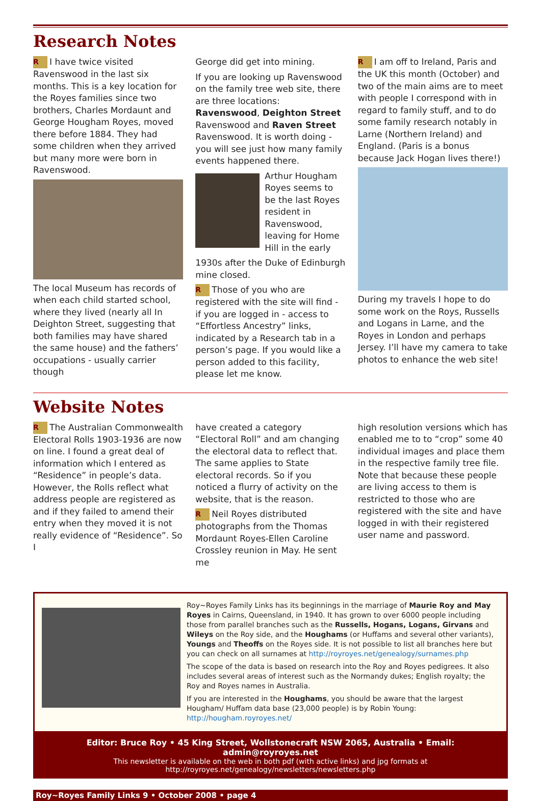Research Notes
R I have twice visited Ravenswood in the last six months. This is a key location for the Royes families since two brothers, Charles Mordaunt and George Hougham Royes, moved there before 1884. They had some children when they arrived but many more were born in Ravenswood.
The local Museum has records of when each child started school, where they lived (nearly all In Deighton Street, suggesting that both families may have shared the same house) and the fathers’ occupations - usually carrier though
George did get into mining.
If you are looking up Ravenswood on the family tree web site, there are three locations: Ravenswood, Deighton Street Ravenswood and Raven Street Ravenswood. It is worth doing - you will see just how many family events happened there.
Arthur Hougham Royes seems to be the last Royes resident in Ravenswood, leaving for Home Hill in the early
1930s after the Duke of Edinburgh mine closed.
R Those of you who are registered with the site will find - if you are logged in - access to “Effortless Ancestry” links, indicated by a Research tab in a person’s page. If you would like a person added to this facility, please let me know.
R I am off to Ireland, Paris and the UK this month (October) and two of the main aims are to meet with people I correspond with in regard to family stuff, and to do some family research notably in Larne (Northern Ireland) and England. (Paris is a bonus because Jack Hogan lives there!)
During my travels I hope to do some work on the Roys, Russells and Logans in Larne, and the Royes in London and perhaps Jersey. I’ll have my camera to take photos to enhance the web site!
Website Notes
R The Australian Commonwealth Electoral Rolls 1903-1936 are now on line. I found a great deal of information which I entered as “Residence” in people’s data. However, the Rolls reflect what address people are registered as and if they failed to amend their entry when they moved it is not really evidence of “Residence”. So I
have created a category “Electoral Roll” and am changing the electoral data to reflect that. The same applies to State electoral records. So if you noticed a flurry of activity on the website, that is the reason.
R Neil Royes distributed photographs from the Thomas Mordaunt Royes-Ellen Caroline Crossley reunion in May. He sent me
high resolution versions which has enabled me to to “crop” some 40 individual images and place them in the respective family tree file. Note that because these people are living access to them is restricted to those who are registered with the site and have logged in with their registered user name and password.
Roy~Royes Family Links has its beginnings in the marriage of Maurie Roy and May Royes in Cairns, Queensland, in 1940. It has grown to over 6000 people including those from parallel branches such as the Russells, Hogans, Logans, Girvans and Wileys on the Roy side, and the Houghams (or Huffams and several other variants), Youngs and Theoffs on the Royes side. It is not possible to list all branches here but you can check on all surnames at http://royroyes.net/genealogy/surnames.php
The scope of the data is based on research into the Roy and Royes pedigrees. It also includes several areas of interest such as the Normandy dukes; English royalty; the Roy and Royes names in Australia.
If you are interested in the Houghams, you should be aware that the largest Hougham/ Huffam data base (23,000 people) is by Robin Young: http://hougham.royroyes.net/
Editor: Bruce Roy • 45 King Street, Wollstonecraft NSW 2065, Australia • Email: admin@royroyes.net
This newsletter is available on the web in both pdf (with active links) and jpg formats at
http://royroyes.net/genealogy/newsletters/newsletters.php
Roy~Royes Family Links 9 • October 2008 • page 4